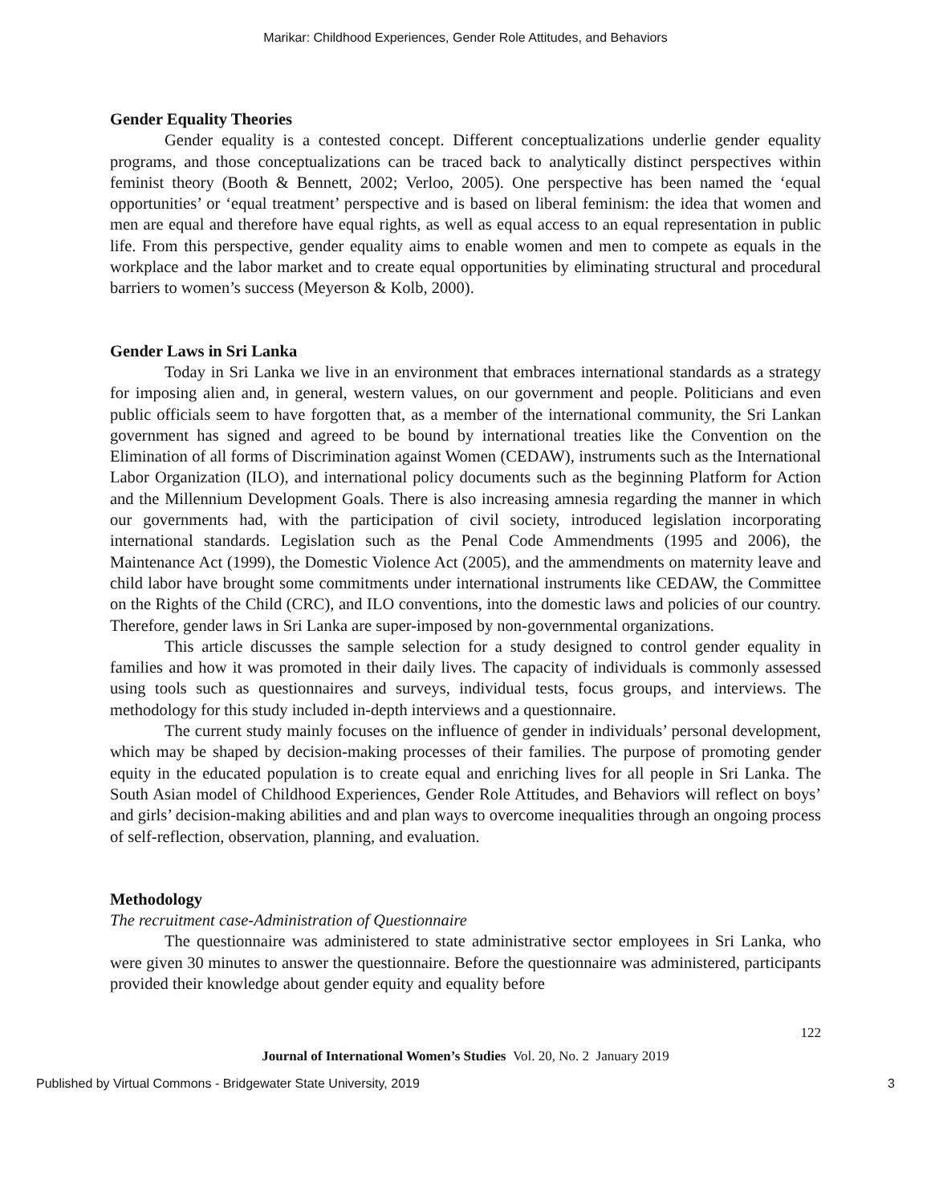Marikar: Childhood Experiences, Gender Role Attitudes, and Behaviors
Gender Equality Theories
Gender equality is a contested concept. Different conceptualizations underlie gender equality programs, and those conceptualizations can be traced back to analytically distinct perspectives within feminist theory (Booth & Bennett, 2002; Verloo, 2005). One perspective has been named the ‘equal opportunities’ or ‘equal treatment’ perspective and is based on liberal feminism: the idea that women and men are equal and therefore have equal rights, as well as equal access to an equal representation in public life. From this perspective, gender equality aims to enable women and men to compete as equals in the workplace and the labor market and to create equal opportunities by eliminating structural and procedural barriers to women’s success (Meyerson & Kolb, 2000).
Gender Laws in Sri Lanka
Today in Sri Lanka we live in an environment that embraces international standards as a strategy for imposing alien and, in general, western values, on our government and people. Politicians and even public officials seem to have forgotten that, as a member of the international community, the Sri Lankan government has signed and agreed to be bound by international treaties like the Convention on the Elimination of all forms of Discrimination against Women (CEDAW), instruments such as the International Labor Organization (ILO), and international policy documents such as the beginning Platform for Action and the Millennium Development Goals. There is also increasing amnesia regarding the manner in which our governments had, with the participation of civil society, introduced legislation incorporating international standards. Legislation such as the Penal Code Ammendments (1995 and 2006), the Maintenance Act (1999), the Domestic Violence Act (2005), and the ammendments on maternity leave and child labor have brought some commitments under international instruments like CEDAW, the Committee on the Rights of the Child (CRC), and ILO conventions, into the domestic laws and policies of our country. Therefore, gender laws in Sri Lanka are super-imposed by non-governmental organizations.
This article discusses the sample selection for a study designed to control gender equality in families and how it was promoted in their daily lives. The capacity of individuals is commonly assessed using tools such as questionnaires and surveys, individual tests, focus groups, and interviews. The methodology for this study included in-depth interviews and a questionnaire.
The current study mainly focuses on the influence of gender in individuals’ personal development, which may be shaped by decision-making processes of their families. The purpose of promoting gender equity in the educated population is to create equal and enriching lives for all people in Sri Lanka. The South Asian model of Childhood Experiences, Gender Role Attitudes, and Behaviors will reflect on boys’ and girls’ decision-making abilities and and plan ways to overcome inequalities through an ongoing process of self-reflection, observation, planning, and evaluation.
Methodology
The recruitment case-Administration of Questionnaire
The questionnaire was administered to state administrative sector employees in Sri Lanka, who were given 30 minutes to answer the questionnaire. Before the questionnaire was administered, participants provided their knowledge about gender equity and equality before
122
Journal of International Women’s Studies Vol. 20, No. 2 January 2019
Published by Virtual Commons - Bridgewater State University, 2019 3